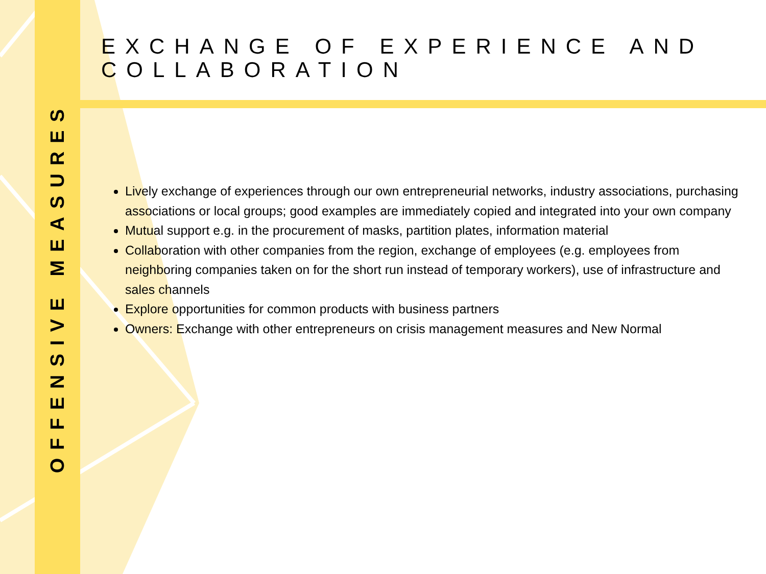OFFENSIVE MEASURES
EXCHANGE OF EXPERIENCE AND COLLABORATION
Lively exchange of experiences through our own entrepreneurial networks, industry associations, purchasing associations or local groups; good examples are immediately copied and integrated into your own company
Mutual support e.g. in the procurement of masks, partition plates, information material
Collaboration with other companies from the region, exchange of employees (e.g. employees from neighboring companies taken on for the short run instead of temporary workers), use of infrastructure and sales channels
Explore opportunities for common products with business partners
Owners: Exchange with other entrepreneurs on crisis management measures and New Normal